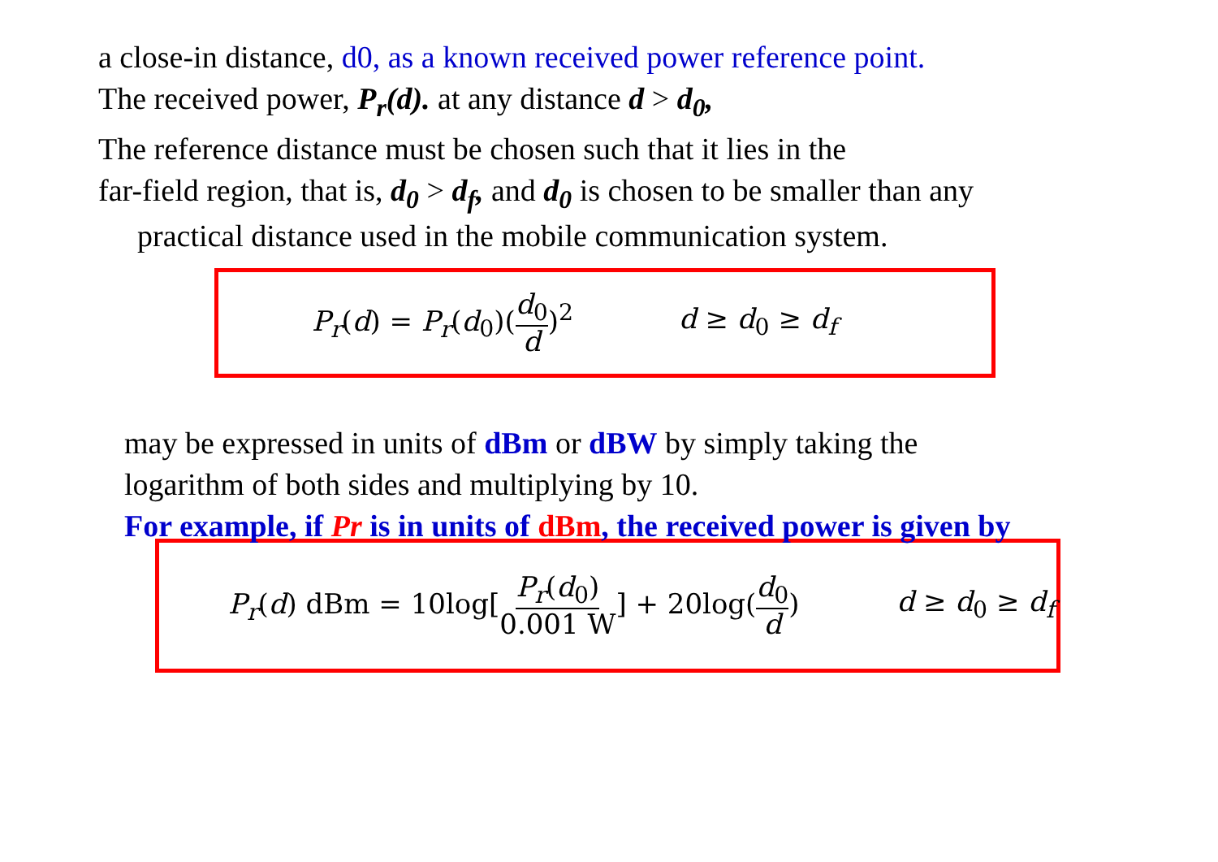a close-in distance, d0, as a known received power reference point.
The received power, P<sub>r</sub>(d). at any distance d > d<sub>0</sub>,
The reference distance must be chosen such that it lies in the
far-field region, that is, d<sub>0</sub> > d<sub>f</sub>, and d<sub>0</sub> is chosen to be smaller than any
practical distance used in the mobile communication system.
P<sub>r</sub>(d) = P<sub>r</sub>(d<sub>0</sub>)(d<sub>0</sub> d)<sup>2</sup> d ≥ d<sub>0</sub> ≥ d<sub>f</sub>
may be expressed in units of dBm or dBW by simply taking the
logarithm of both sides and multiplying by 10.
For example, if Pr is in units of dBm, the received power is given by
P<sub>r</sub>(d) dBm = 10log[P<sub>r</sub>(d<sub>0</sub>) 0.001 W] + 20log(d<sub>0</sub> d)
d ≥ d<sub>0</sub> ≥ d<sub>f</sub>